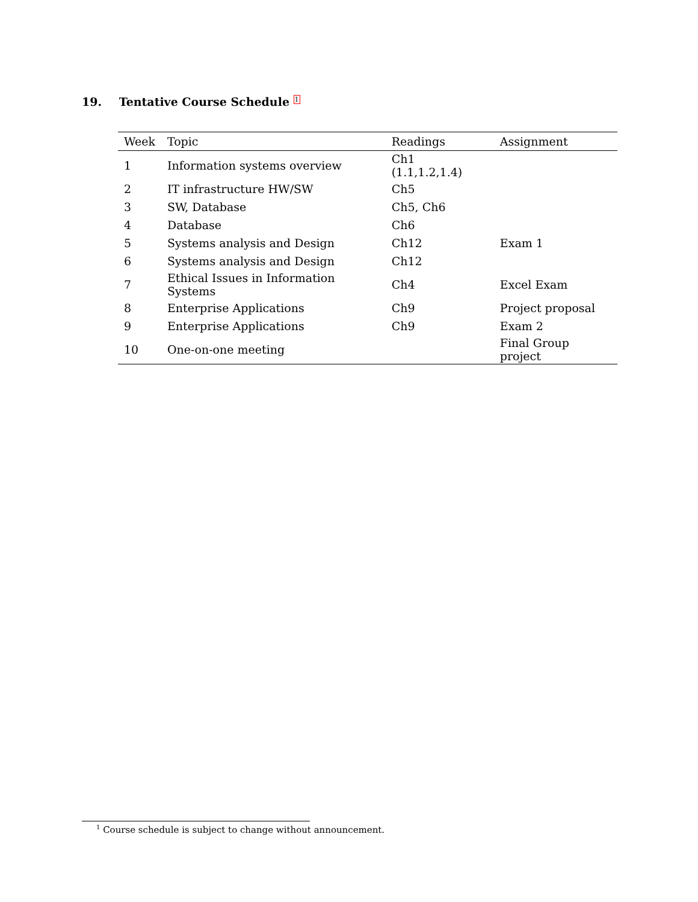19. Tentative Course Schedule <sup>1</sup>
| Week | Topic | Readings | Assignment |
| --- | --- | --- | --- |
| 1 | Information systems overview | Ch1 (1.1,1.2,1.4) | |
| 2 | IT infrastructure HW/SW | Ch5 | |
| 3 | SW, Database | Ch5, Ch6 | |
| 4 | Database | Ch6 | |
| 5 | Systems analysis and Design | Ch12 | Exam 1 |
| 6 | Systems analysis and Design | Ch12 | |
| 7 | Ethical Issues in Information Systems | Ch4 | Excel Exam |
| 8 | Enterprise Applications | Ch9 | Project proposal |
| 9 | Enterprise Applications | Ch9 | Exam 2 |
| 10 | One-on-one meeting | | Final Group project |
<sup>1</sup> Course schedule is subject to change without announcement.